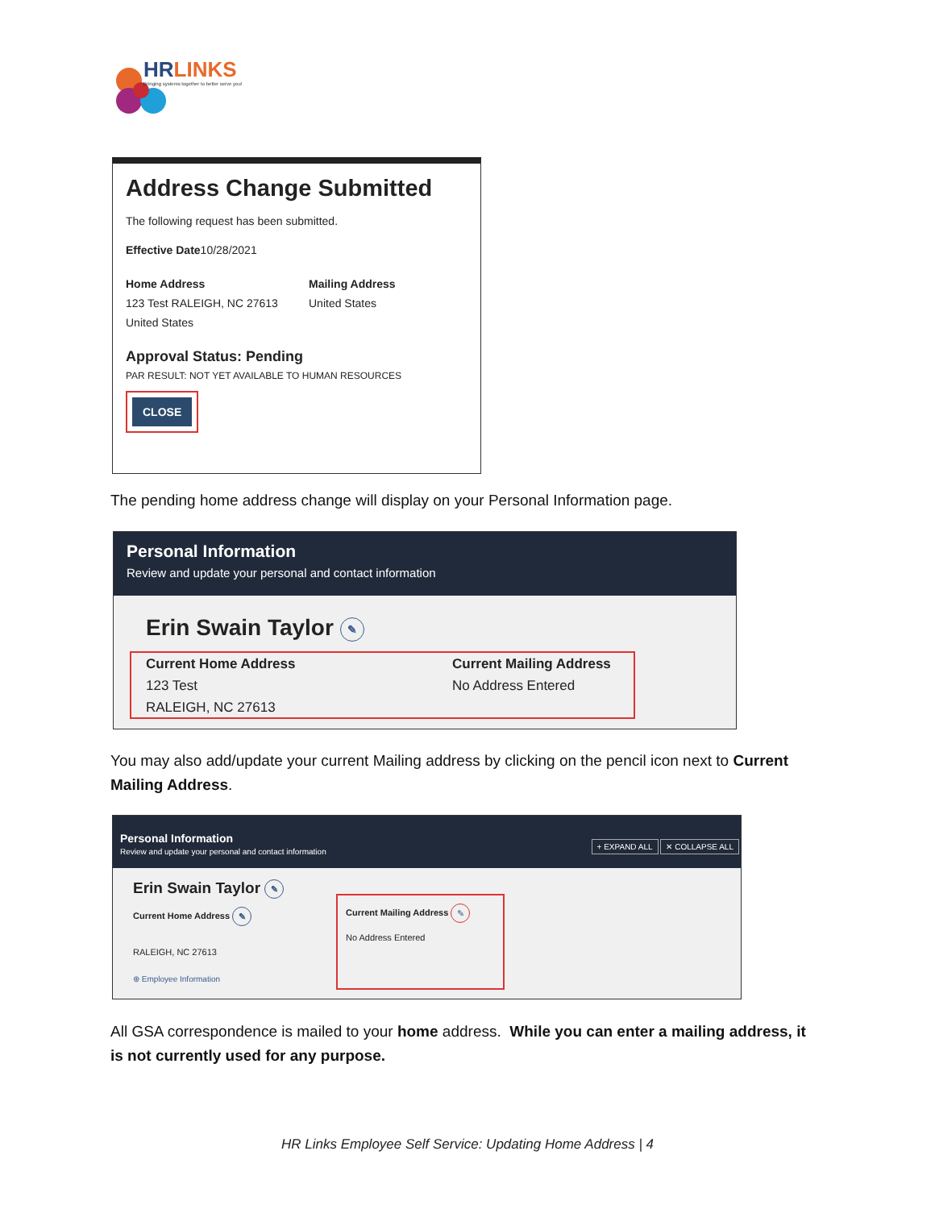HRLINKS
Bringing systems together to better serve you!
Address Change Submitted
The following request has been submitted.
Effective Date10/28/2021
Home Address
123 Test RALEIGH, NC 27613
United States
Mailing Address
United States
Approval Status: Pending
PAR RESULT: NOT YET AVAILABLE TO HUMAN RESOURCES
CLOSE
The pending home address change will display on your Personal Information page.
Personal Information
Review and update your personal and contact information
Erin Swain Taylor ✎
Current Home Address
123 Test
RALEIGH, NC 27613
Current Mailing Address
No Address Entered
You may also add/update your current Mailing address by clicking on the pencil icon next to Current Mailing Address.
Personal Information
Review and update your personal and contact information
+ EXPAND ALL ✕ COLLAPSE ALL
Erin Swain Taylor ✎
Current Home Address ✎
RALEIGH, NC 27613
⊕ Employee Information
Current Mailing Address ✎
No Address Entered
All GSA correspondence is mailed to your home address. While you can enter a mailing address, it is not currently used for any purpose.
HR Links Employee Self Service: Updating Home Address | 4